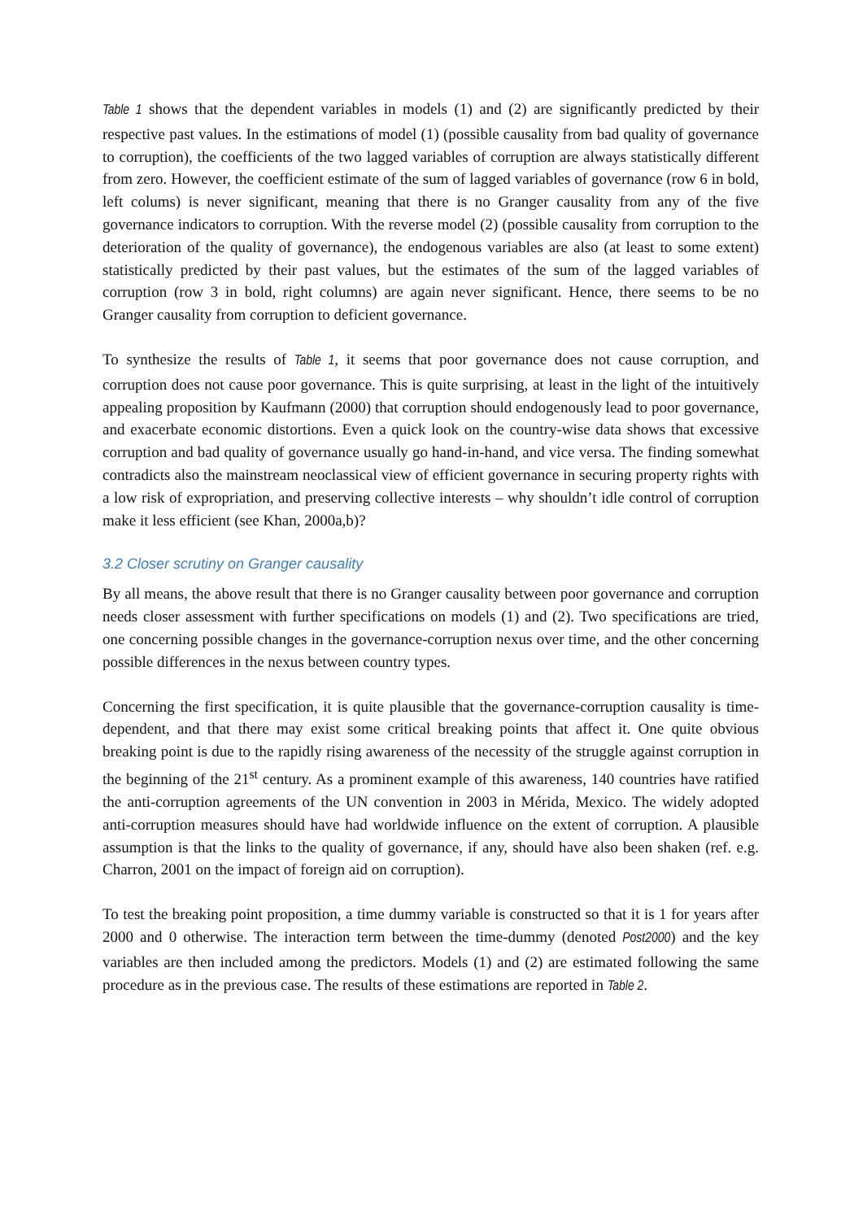Table 1 shows that the dependent variables in models (1) and (2) are significantly predicted by their respective past values. In the estimations of model (1) (possible causality from bad quality of governance to corruption), the coefficients of the two lagged variables of corruption are always statistically different from zero. However, the coefficient estimate of the sum of lagged variables of governance (row 6 in bold, left colums) is never significant, meaning that there is no Granger causality from any of the five governance indicators to corruption. With the reverse model (2) (possible causality from corruption to the deterioration of the quality of governance), the endogenous variables are also (at least to some extent) statistically predicted by their past values, but the estimates of the sum of the lagged variables of corruption (row 3 in bold, right columns) are again never significant. Hence, there seems to be no Granger causality from corruption to deficient governance.
To synthesize the results of Table 1, it seems that poor governance does not cause corruption, and corruption does not cause poor governance. This is quite surprising, at least in the light of the intuitively appealing proposition by Kaufmann (2000) that corruption should endogenously lead to poor governance, and exacerbate economic distortions. Even a quick look on the country-wise data shows that excessive corruption and bad quality of governance usually go hand-in-hand, and vice versa. The finding somewhat contradicts also the mainstream neoclassical view of efficient governance in securing property rights with a low risk of expropriation, and preserving collective interests – why shouldn’t idle control of corruption make it less efficient (see Khan, 2000a,b)?
3.2 Closer scrutiny on Granger causality
By all means, the above result that there is no Granger causality between poor governance and corruption needs closer assessment with further specifications on models (1) and (2). Two specifications are tried, one concerning possible changes in the governance-corruption nexus over time, and the other concerning possible differences in the nexus between country types.
Concerning the first specification, it is quite plausible that the governance-corruption causality is time-dependent, and that there may exist some critical breaking points that affect it. One quite obvious breaking point is due to the rapidly rising awareness of the necessity of the struggle against corruption in the beginning of the 21<sup>st</sup> century. As a prominent example of this awareness, 140 countries have ratified the anti-corruption agreements of the UN convention in 2003 in Mérida, Mexico. The widely adopted anti-corruption measures should have had worldwide influence on the extent of corruption. A plausible assumption is that the links to the quality of governance, if any, should have also been shaken (ref. e.g. Charron, 2001 on the impact of foreign aid on corruption).
To test the breaking point proposition, a time dummy variable is constructed so that it is 1 for years after 2000 and 0 otherwise. The interaction term between the time-dummy (denoted Post2000) and the key variables are then included among the predictors. Models (1) and (2) are estimated following the same procedure as in the previous case. The results of these estimations are reported in Table 2.